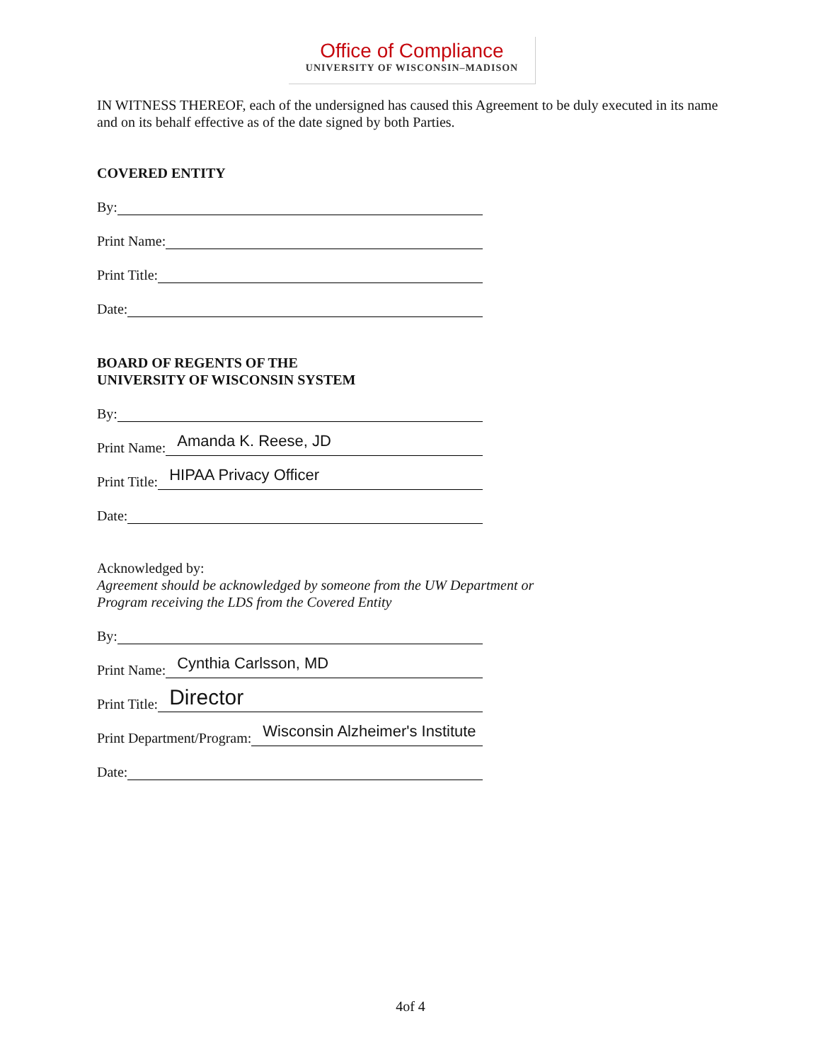Office of Compliance
UNIVERSITY OF WISCONSIN–MADISON
IN WITNESS THEREOF, each of the undersigned has caused this Agreement to be duly executed in its name and on its behalf effective as of the date signed by both Parties.
COVERED ENTITY
By:
Print Name:
Print Title:
Date:
BOARD OF REGENTS OF THE
UNIVERSITY OF WISCONSIN SYSTEM
By:
Print Name:
Amanda K. Reese, JD
Print Title:
HIPAA Privacy Officer
Date:
Acknowledged by:
Agreement should be acknowledged by someone from the UW Department or
Program receiving the LDS from the Covered Entity
By:
Print Name:
Cynthia Carlsson, MD
Print Title:
Director
Print Department/Program:
Wisconsin Alzheimer's Institute
Date:
4of 4